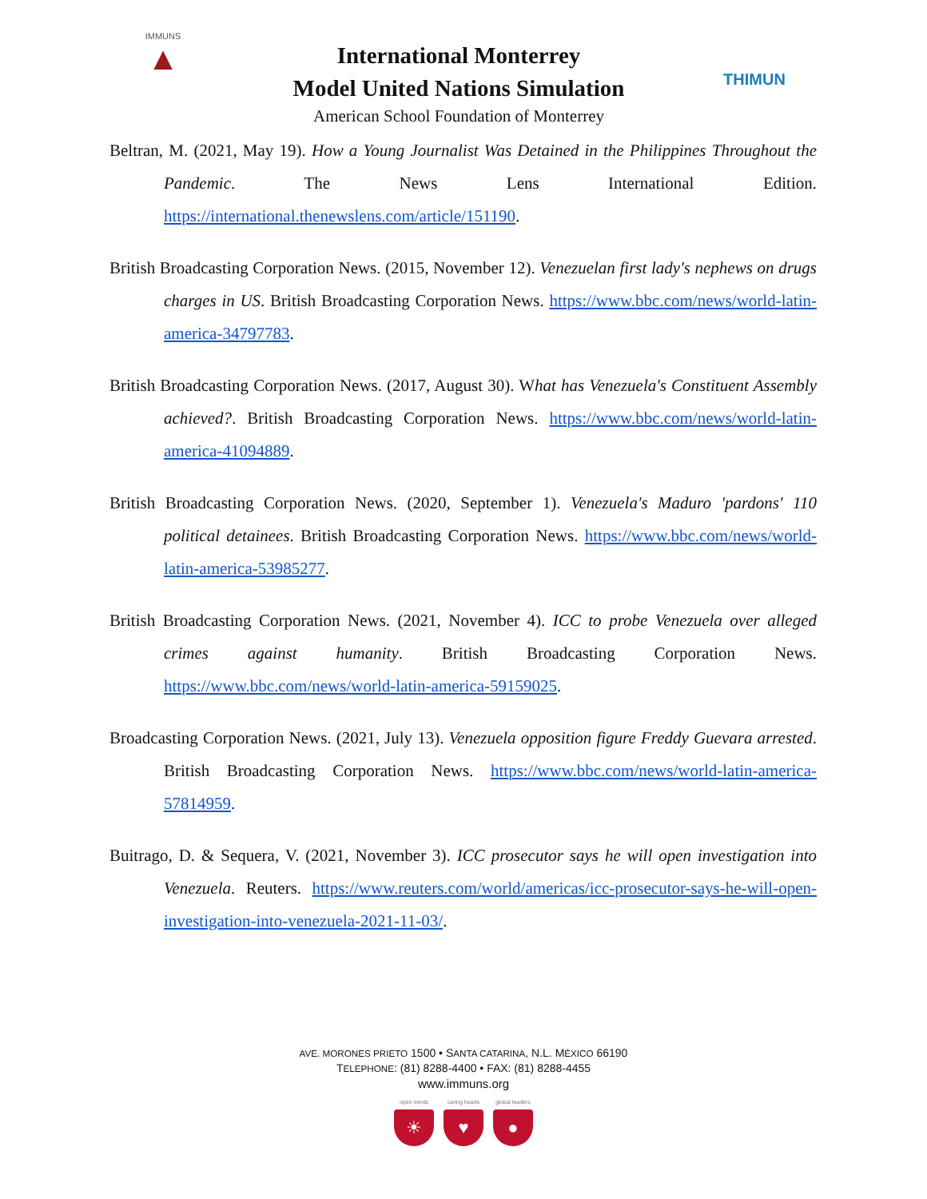IMMUNS
▲
International Monterrey
Model United Nations Simulation
American School Foundation of Monterrey
THIMUN
Beltran, M. (2021, May 19). How a Young Journalist Was Detained in the Philippines Throughout the Pandemic. The News Lens International Edition. https://international.thenewslens.com/article/151190.
British Broadcasting Corporation News. (2015, November 12). Venezuelan first lady's nephews on drugs charges in US. British Broadcasting Corporation News. https://www.bbc.com/news/world-latin-america-34797783.
British Broadcasting Corporation News. (2017, August 30). What has Venezuela's Constituent Assembly achieved?. British Broadcasting Corporation News. https://www.bbc.com/news/world-latin-america-41094889.
British Broadcasting Corporation News. (2020, September 1). Venezuela's Maduro 'pardons' 110 political detainees. British Broadcasting Corporation News. https://www.bbc.com/news/world-latin-america-53985277.
British Broadcasting Corporation News. (2021, November 4). ICC to probe Venezuela over alleged crimes against humanity. British Broadcasting Corporation News. https://www.bbc.com/news/world-latin-america-59159025.
Broadcasting Corporation News. (2021, July 13). Venezuela opposition figure Freddy Guevara arrested. British Broadcasting Corporation News. https://www.bbc.com/news/world-latin-america-57814959.
Buitrago, D. & Sequera, V. (2021, November 3). ICC prosecutor says he will open investigation into Venezuela. Reuters. https://www.reuters.com/world/americas/icc-prosecutor-says-he-will-open-investigation-into-venezuela-2021-11-03/.
AVE. MORONES PRIETO 1500 • SANTA CATARINA, N.L. MÉXICO 66190
TELEPHONE: (81) 8288-4400 • FAX: (81) 8288-4455
www.immuns.org
open minds
☀
caring hearts
♥
global leaders
●